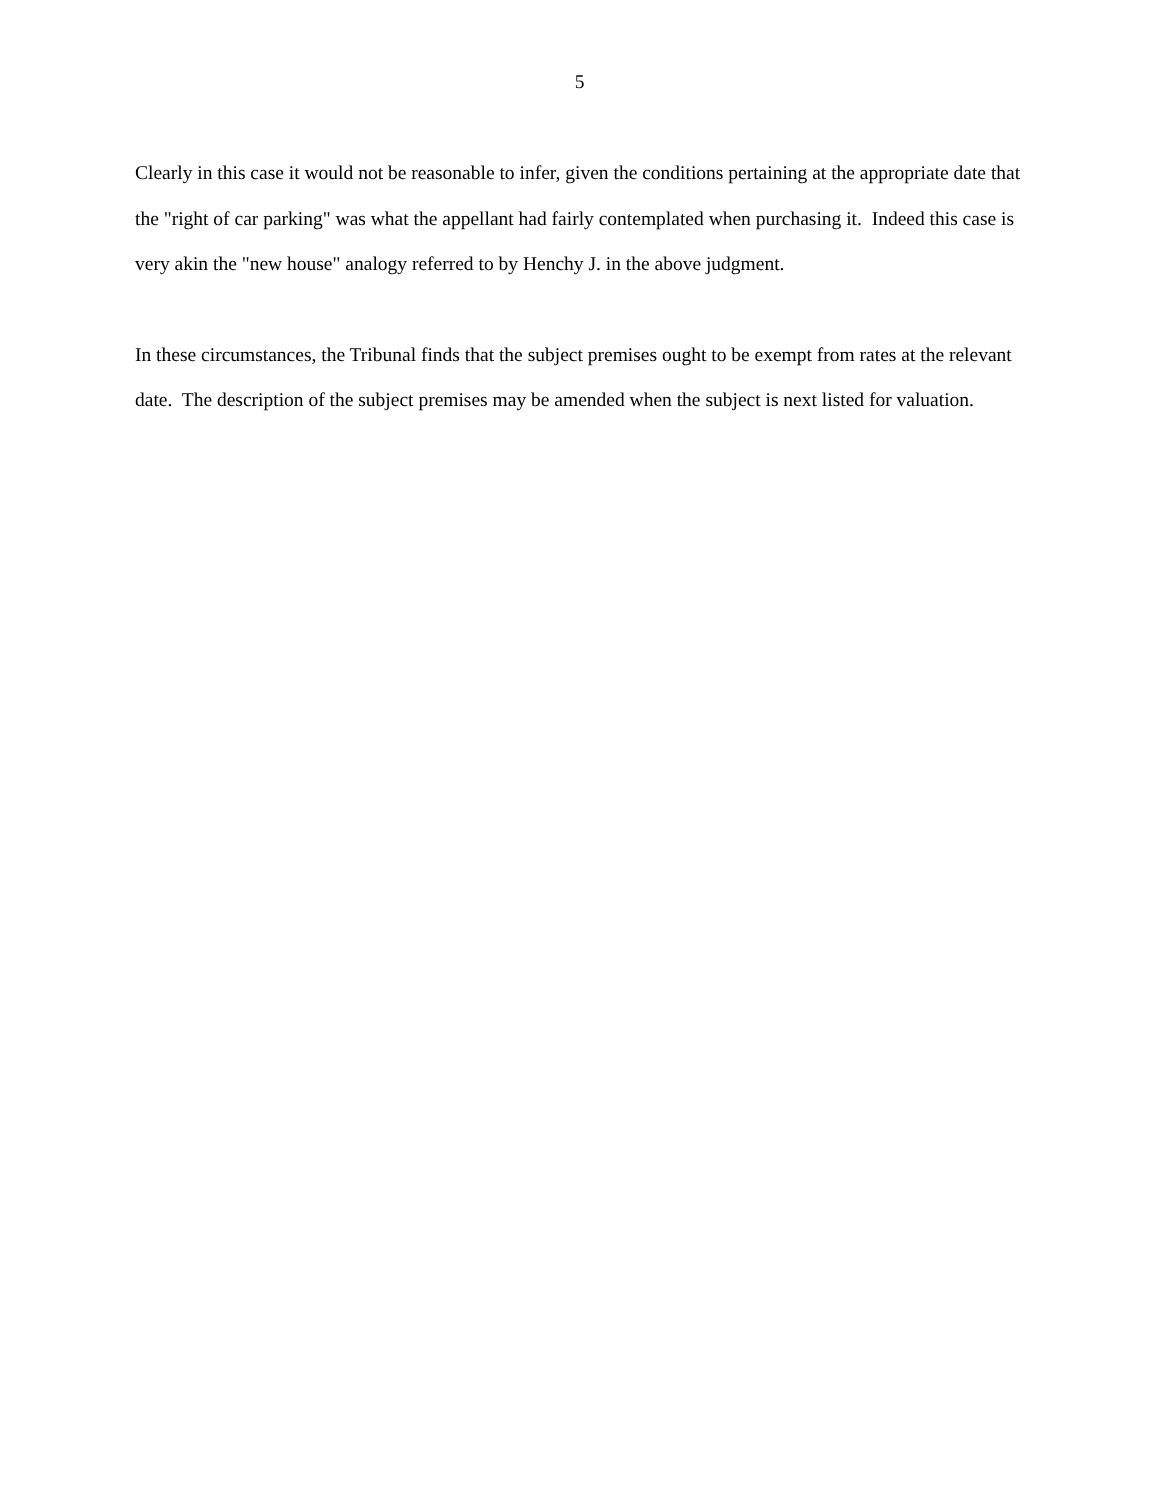5
Clearly in this case it would not be reasonable to infer, given the conditions pertaining at the appropriate date that the "right of car parking" was what the appellant had fairly contemplated when purchasing it. Indeed this case is very akin the "new house" analogy referred to by Henchy J. in the above judgment.
In these circumstances, the Tribunal finds that the subject premises ought to be exempt from rates at the relevant date. The description of the subject premises may be amended when the subject is next listed for valuation.